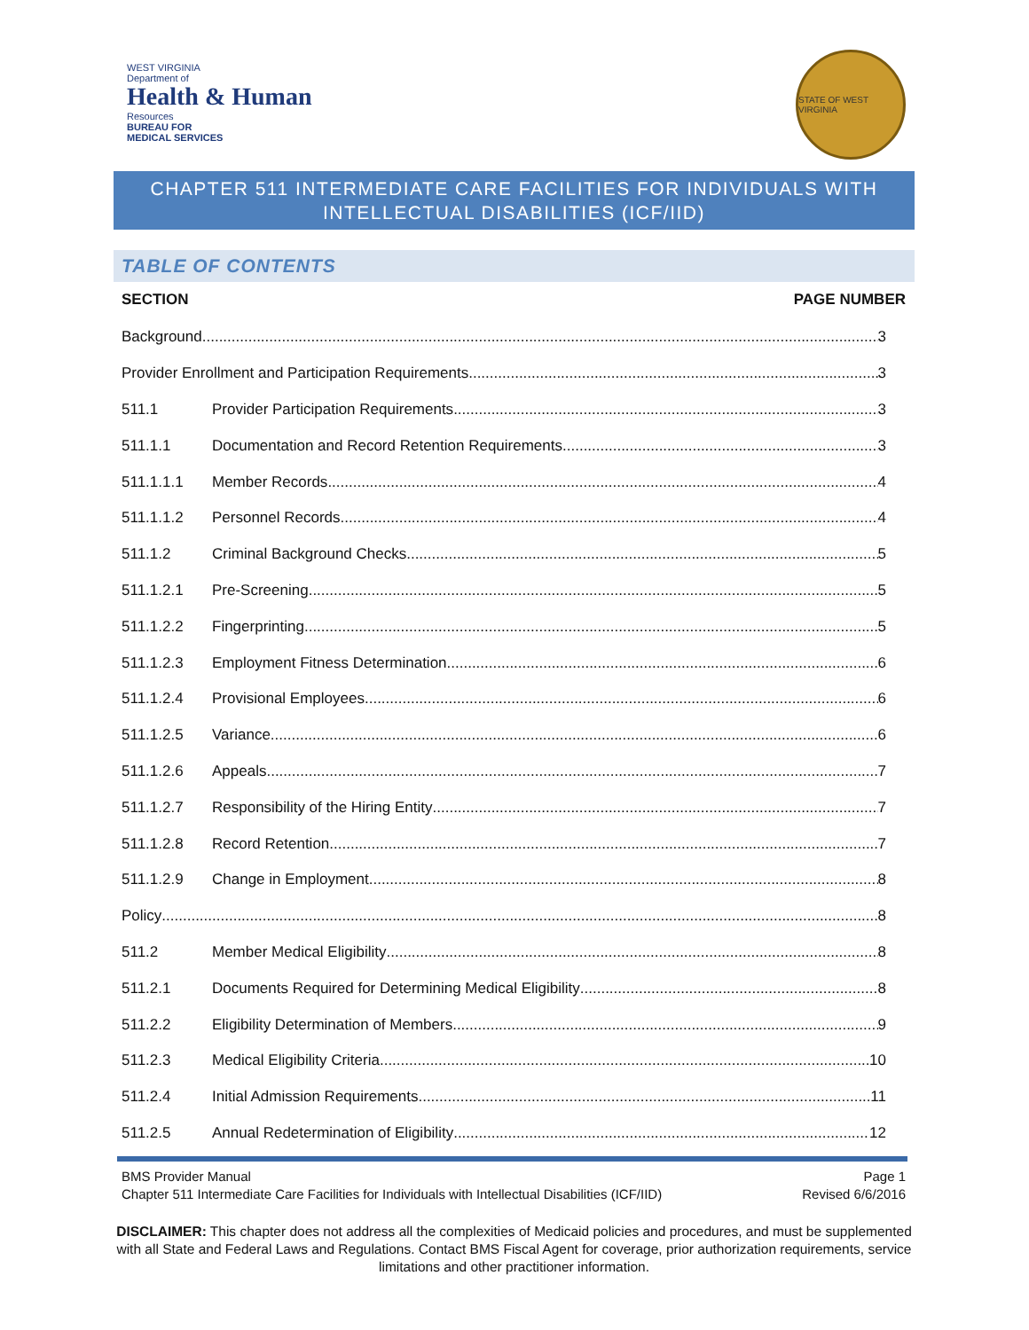WEST VIRGINIA
Department of
Health & Human
Resources
BUREAU FOR
MEDICAL SERVICES
STATE OF WEST VIRGINIA
CHAPTER 511 INTERMEDIATE CARE FACILITIES FOR INDIVIDUALS WITH
INTELLECTUAL DISABILITIES (ICF/IID)
TABLE OF CONTENTS
SECTION PAGE NUMBER
Background 3
Provider Enrollment and Participation Requirements 3
511.1 Provider Participation Requirements 3
511.1.1 Documentation and Record Retention Requirements 3
511.1.1.1 Member Records 4
511.1.1.2 Personnel Records 4
511.1.2 Criminal Background Checks 5
511.1.2.1 Pre-Screening 5
511.1.2.2 Fingerprinting 5
511.1.2.3 Employment Fitness Determination 6
511.1.2.4 Provisional Employees 6
511.1.2.5 Variance 6
511.1.2.6 Appeals 7
511.1.2.7 Responsibility of the Hiring Entity 7
511.1.2.8 Record Retention 7
511.1.2.9 Change in Employment 8
Policy 8
511.2 Member Medical Eligibility 8
511.2.1 Documents Required for Determining Medical Eligibility 8
511.2.2 Eligibility Determination of Members 9
511.2.3 Medical Eligibility Criteria 10
511.2.4 Initial Admission Requirements 11
511.2.5 Annual Redetermination of Eligibility 12
BMS Provider Manual
Chapter 511 Intermediate Care Facilities for Individuals with Intellectual Disabilities (ICF/IID) Page 1
Revised 6/6/2016
DISCLAIMER: This chapter does not address all the complexities of Medicaid policies and procedures, and must be supplemented with all State and Federal Laws and Regulations. Contact BMS Fiscal Agent for coverage, prior authorization requirements, service limitations and other practitioner information.